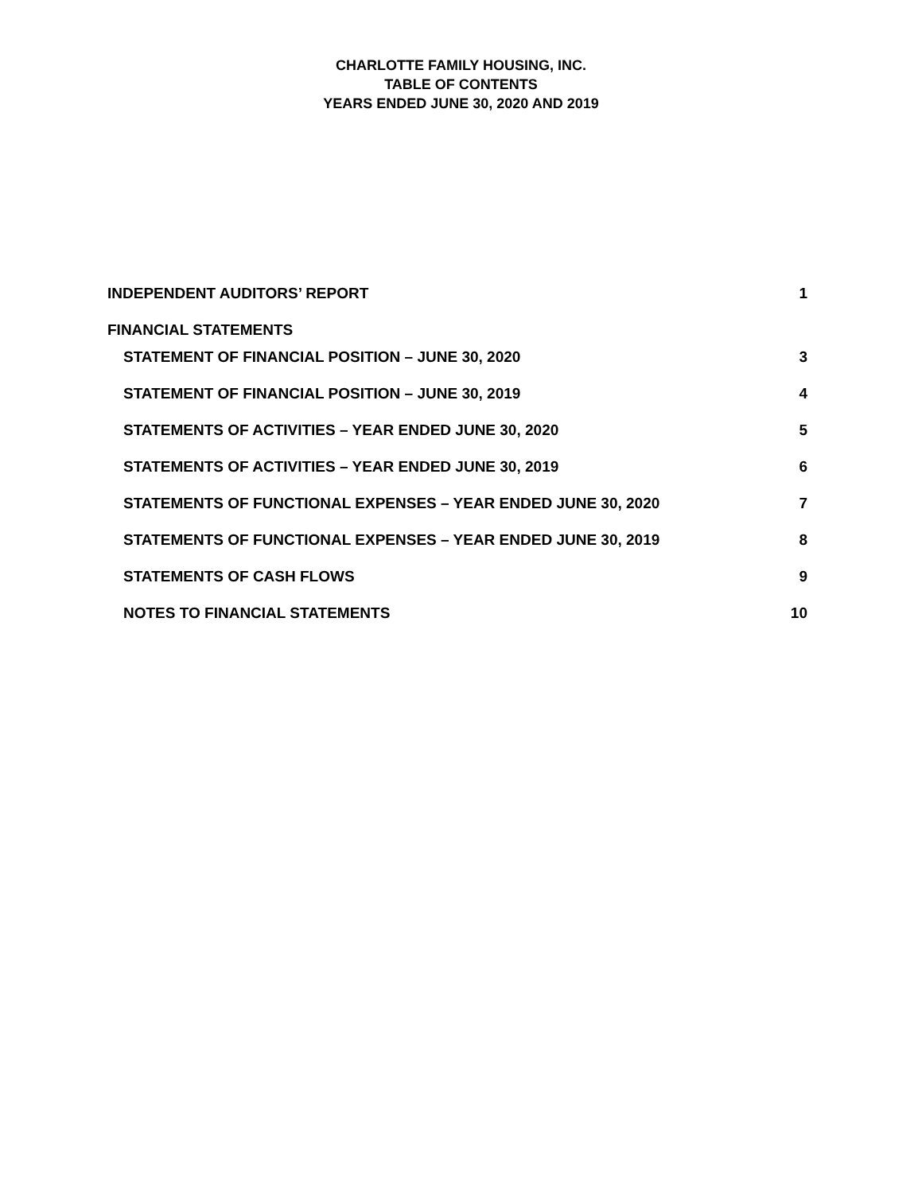CHARLOTTE FAMILY HOUSING, INC.
TABLE OF CONTENTS
YEARS ENDED JUNE 30, 2020 AND 2019
INDEPENDENT AUDITORS’ REPORT 1
FINANCIAL STATEMENTS
STATEMENT OF FINANCIAL POSITION – JUNE 30, 2020 3
STATEMENT OF FINANCIAL POSITION – JUNE 30, 2019 4
STATEMENTS OF ACTIVITIES – YEAR ENDED JUNE 30, 2020 5
STATEMENTS OF ACTIVITIES – YEAR ENDED JUNE 30, 2019 6
STATEMENTS OF FUNCTIONAL EXPENSES – YEAR ENDED JUNE 30, 2020 7
STATEMENTS OF FUNCTIONAL EXPENSES – YEAR ENDED JUNE 30, 2019 8
STATEMENTS OF CASH FLOWS 9
NOTES TO FINANCIAL STATEMENTS 10